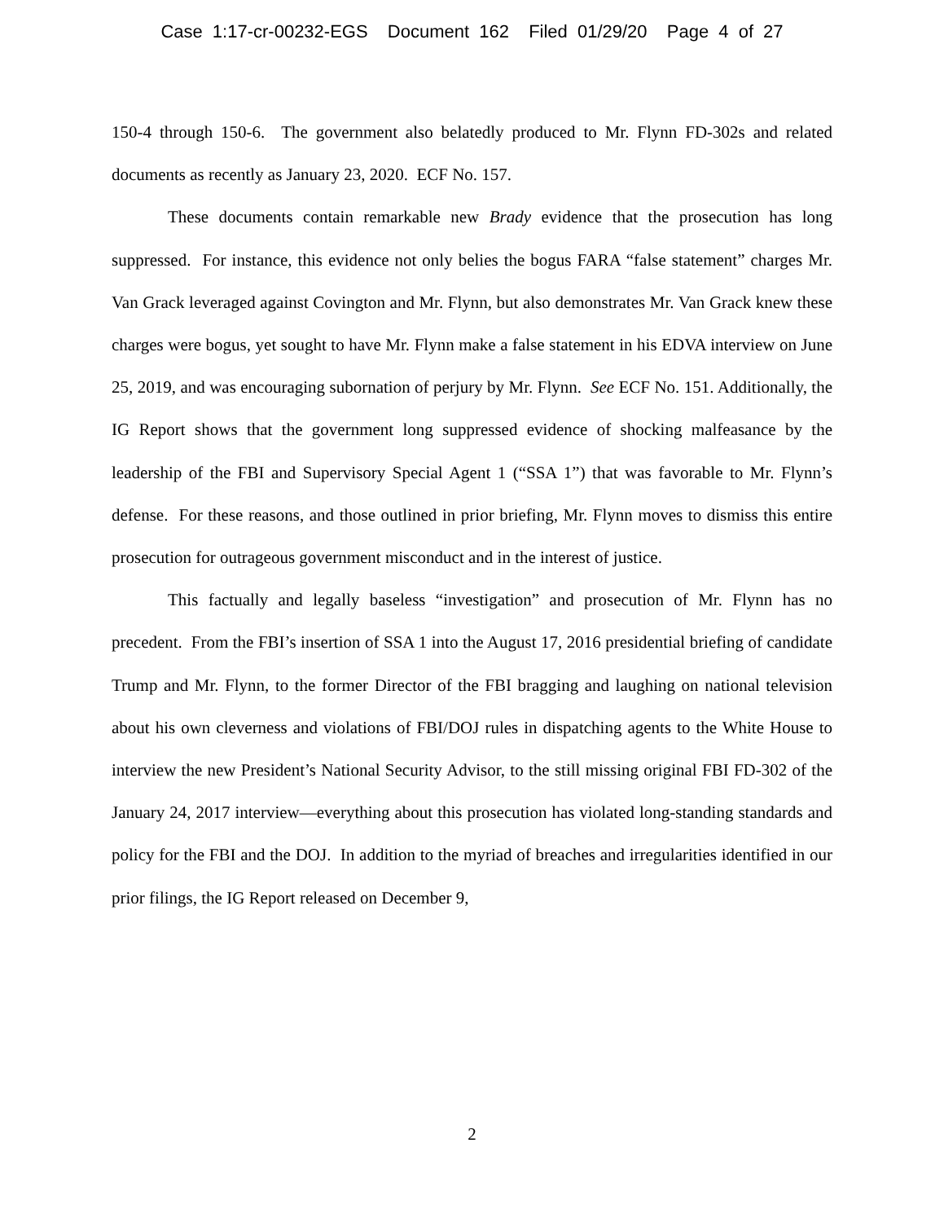Case 1:17-cr-00232-EGS Document 162 Filed 01/29/20 Page 4 of 27
150-4 through 150-6. The government also belatedly produced to Mr. Flynn FD-302s and related documents as recently as January 23, 2020. ECF No. 157.
These documents contain remarkable new Brady evidence that the prosecution has long suppressed. For instance, this evidence not only belies the bogus FARA “false statement” charges Mr. Van Grack leveraged against Covington and Mr. Flynn, but also demonstrates Mr. Van Grack knew these charges were bogus, yet sought to have Mr. Flynn make a false statement in his EDVA interview on June 25, 2019, and was encouraging subornation of perjury by Mr. Flynn. See ECF No. 151. Additionally, the IG Report shows that the government long suppressed evidence of shocking malfeasance by the leadership of the FBI and Supervisory Special Agent 1 (“SSA 1”) that was favorable to Mr. Flynn’s defense. For these reasons, and those outlined in prior briefing, Mr. Flynn moves to dismiss this entire prosecution for outrageous government misconduct and in the interest of justice.
This factually and legally baseless “investigation” and prosecution of Mr. Flynn has no precedent. From the FBI’s insertion of SSA 1 into the August 17, 2016 presidential briefing of candidate Trump and Mr. Flynn, to the former Director of the FBI bragging and laughing on national television about his own cleverness and violations of FBI/DOJ rules in dispatching agents to the White House to interview the new President’s National Security Advisor, to the still missing original FBI FD-302 of the January 24, 2017 interview—everything about this prosecution has violated long-standing standards and policy for the FBI and the DOJ. In addition to the myriad of breaches and irregularities identified in our prior filings, the IG Report released on December 9,
2